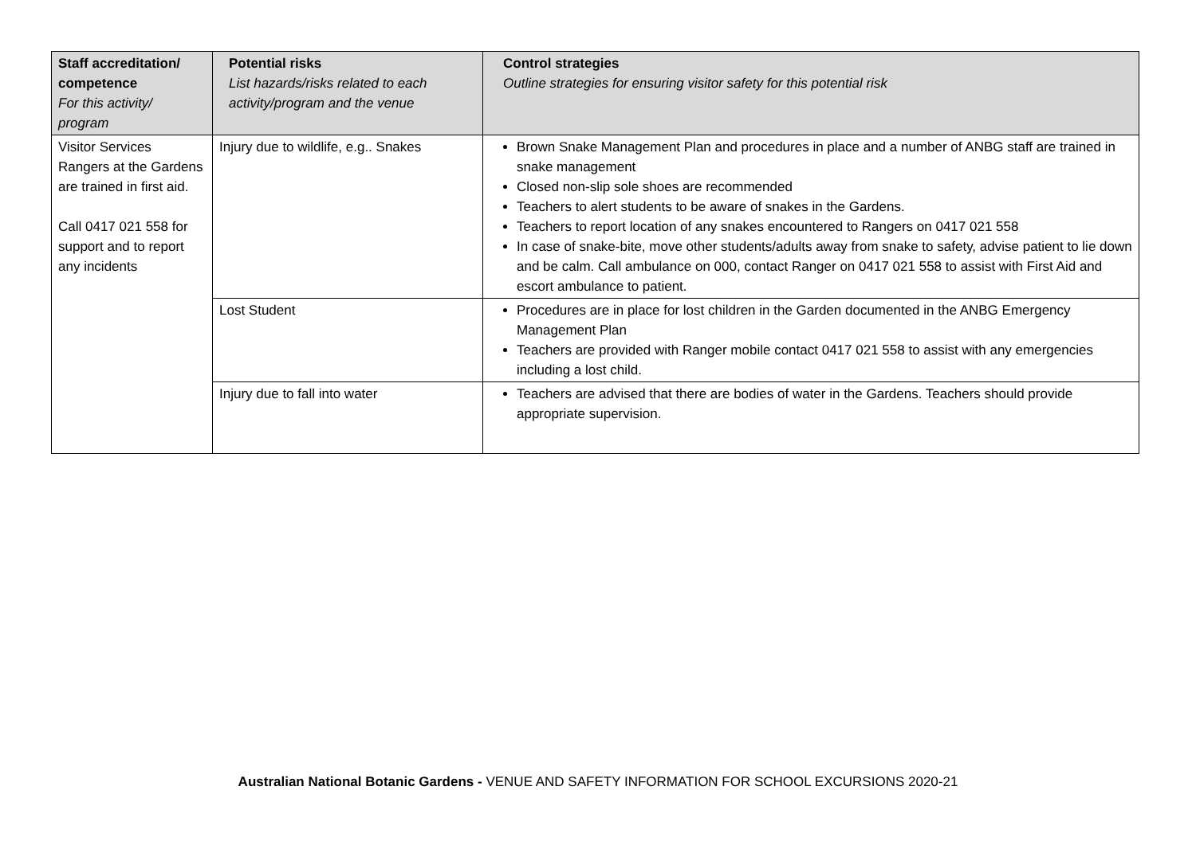| Staff accreditation/ competence For this activity/ program | Potential risks List hazards/risks related to each activity/program and the venue | Control strategies Outline strategies for ensuring visitor safety for this potential risk |
| --- | --- | --- |
| Visitor Services Rangers at the Gardens are trained in first aid. Call 0417 021 558 for support and to report any incidents | Injury due to wildlife, e.g.. Snakes | Brown Snake Management Plan and procedures in place and a number of ANBG staff are trained in snake management Closed non-slip sole shoes are recommended Teachers to alert students to be aware of snakes in the Gardens. Teachers to report location of any snakes encountered to Rangers on 0417 021 558 In case of snake-bite, move other students/adults away from snake to safety, advise patient to lie down and be calm. Call ambulance on 000, contact Ranger on 0417 021 558 to assist with First Aid and escort ambulance to patient. |
| | Lost Student | Procedures are in place for lost children in the Garden documented in the ANBG Emergency Management Plan Teachers are provided with Ranger mobile contact 0417 021 558 to assist with any emergencies including a lost child. |
| | Injury due to fall into water | Teachers are advised that there are bodies of water in the Gardens. Teachers should provide appropriate supervision. |
Australian National Botanic Gardens - VENUE AND SAFETY INFORMATION FOR SCHOOL EXCURSIONS 2020-21